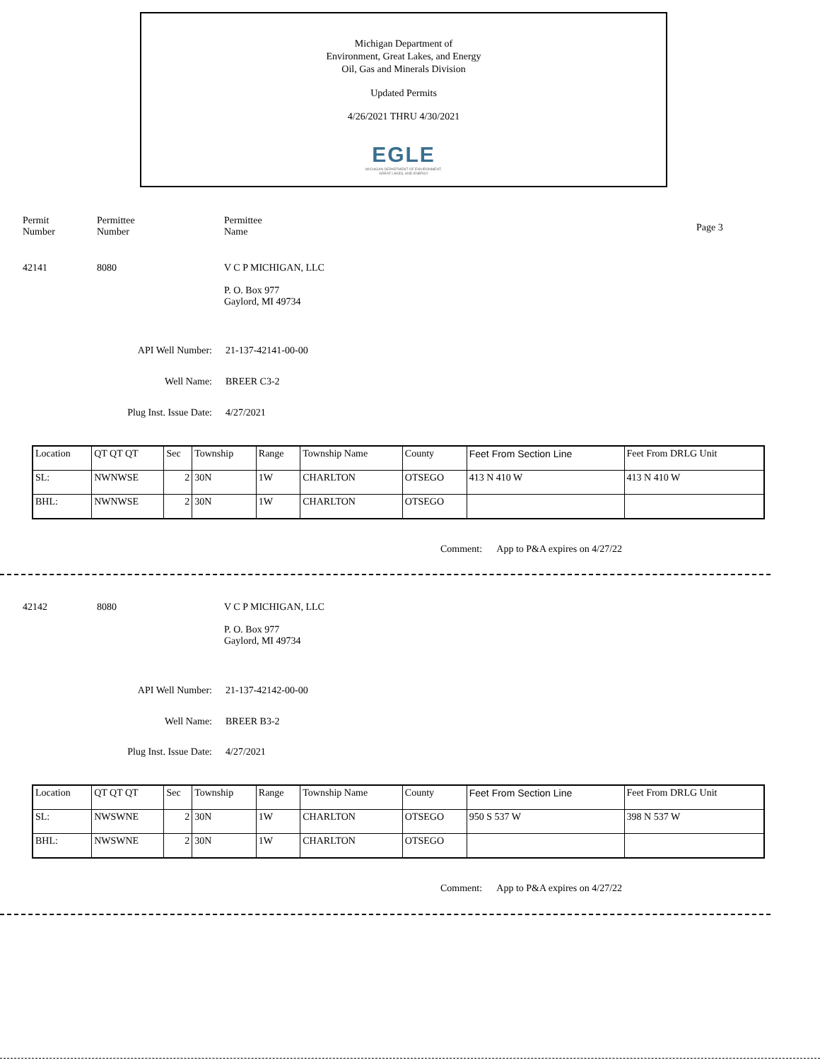Michigan Department of
Environment, Great Lakes, and Energy
Oil, Gas and Minerals Division
Updated Permits
4/26/2021 THRU 4/30/2021
EGLE
MICHIGAN DEPARTMENT OF ENVIRONMENT, GREAT LAKES, AND ENERGY
Permit
Number
Permittee
Number
Permittee
Name
Page 3
42141 8080 V C P MICHIGAN, LLC
P. O. Box 977
Gaylord, MI 49734
API Well Number: 21-137-42141-00-00
Well Name: BREER C3-2
Plug Inst. Issue Date: 4/27/2021
| Location | QT QT QT | Sec | Township | Range | Township Name | County | Feet From Section Line | Feet From DRLG Unit |
| --- | --- | --- | --- | --- | --- | --- | --- | --- |
| SL: | NWNWSE | 2 | 30N | 1W | CHARLTON | OTSEGO | 413 N 410 W | 413 N 410 W |
| BHL: | NWNWSE | 2 | 30N | 1W | CHARLTON | OTSEGO | | |
Comment: App to P&A expires on 4/27/22
42142 8080 V C P MICHIGAN, LLC
P. O. Box 977
Gaylord, MI 49734
API Well Number: 21-137-42142-00-00
Well Name: BREER B3-2
Plug Inst. Issue Date: 4/27/2021
| Location | QT QT QT | Sec | Township | Range | Township Name | County | Feet From Section Line | Feet From DRLG Unit |
| --- | --- | --- | --- | --- | --- | --- | --- | --- |
| SL: | NWSWNE | 2 | 30N | 1W | CHARLTON | OTSEGO | 950 S 537 W | 398 N 537 W |
| BHL: | NWSWNE | 2 | 30N | 1W | CHARLTON | OTSEGO | | |
Comment: App to P&A expires on 4/27/22